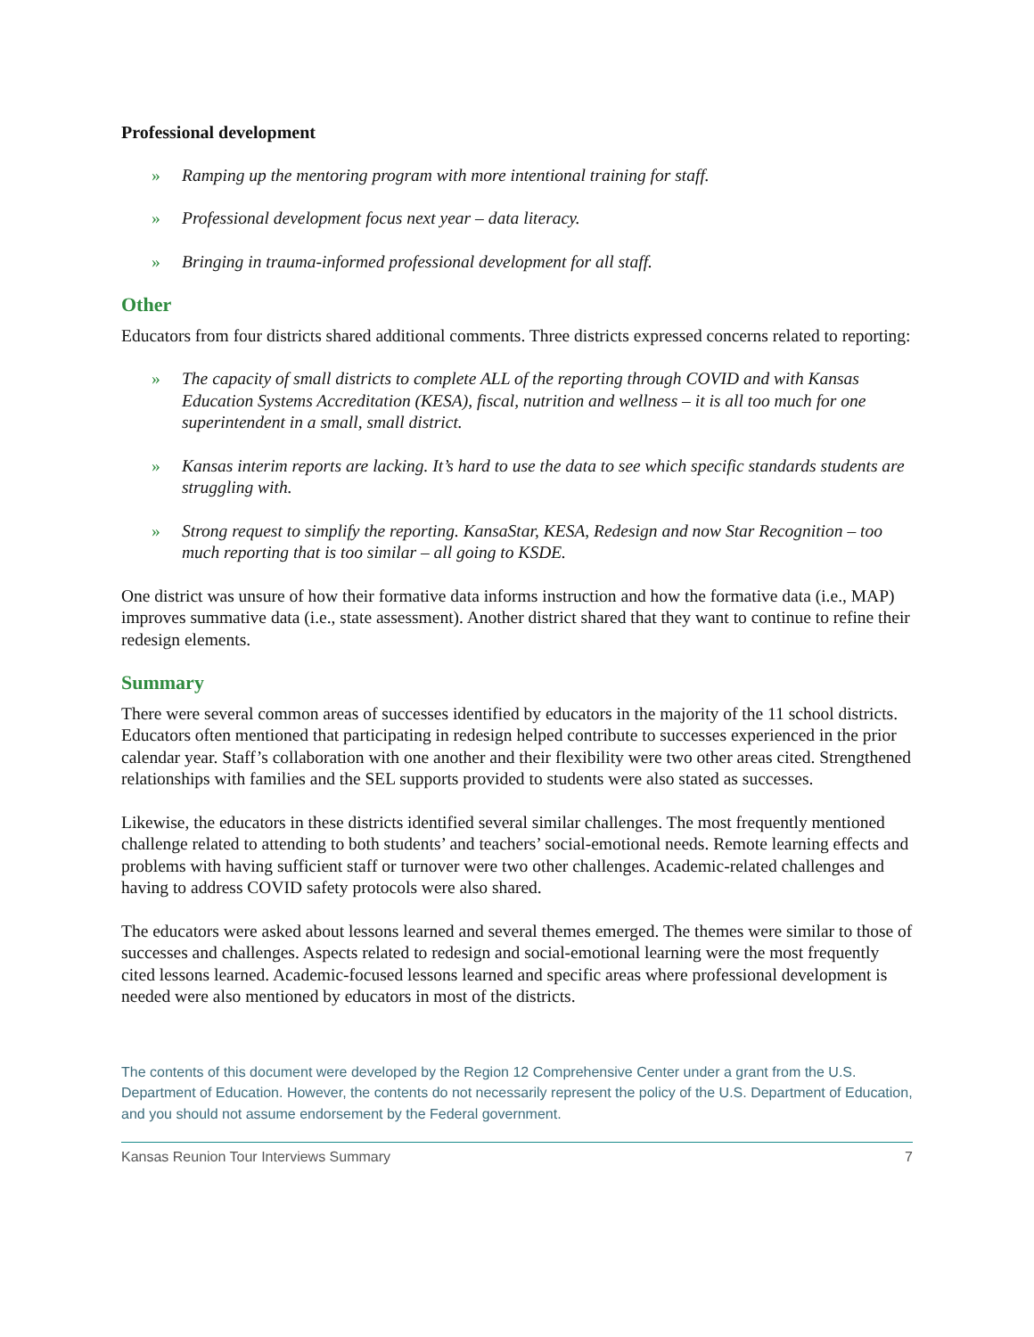Professional development
» Ramping up the mentoring program with more intentional training for staff.
» Professional development focus next year – data literacy.
» Bringing in trauma-informed professional development for all staff.
Other
Educators from four districts shared additional comments. Three districts expressed concerns related to reporting:
» The capacity of small districts to complete ALL of the reporting through COVID and with Kansas Education Systems Accreditation (KESA), fiscal, nutrition and wellness – it is all too much for one superintendent in a small, small district.
» Kansas interim reports are lacking. It’s hard to use the data to see which specific standards students are struggling with.
» Strong request to simplify the reporting. KansaStar, KESA, Redesign and now Star Recognition – too much reporting that is too similar – all going to KSDE.
One district was unsure of how their formative data informs instruction and how the formative data (i.e., MAP) improves summative data (i.e., state assessment). Another district shared that they want to continue to refine their redesign elements.
Summary
There were several common areas of successes identified by educators in the majority of the 11 school districts. Educators often mentioned that participating in redesign helped contribute to successes experienced in the prior calendar year. Staff’s collaboration with one another and their flexibility were two other areas cited. Strengthened relationships with families and the SEL supports provided to students were also stated as successes.
Likewise, the educators in these districts identified several similar challenges. The most frequently mentioned challenge related to attending to both students’ and teachers’ social-emotional needs. Remote learning effects and problems with having sufficient staff or turnover were two other challenges. Academic-related challenges and having to address COVID safety protocols were also shared.
The educators were asked about lessons learned and several themes emerged. The themes were similar to those of successes and challenges. Aspects related to redesign and social-emotional learning were the most frequently cited lessons learned. Academic-focused lessons learned and specific areas where professional development is needed were also mentioned by educators in most of the districts.
The contents of this document were developed by the Region 12 Comprehensive Center under a grant from the U.S. Department of Education. However, the contents do not necessarily represent the policy of the U.S. Department of Education, and you should not assume endorsement by the Federal government.
Kansas Reunion Tour Interviews Summary 7